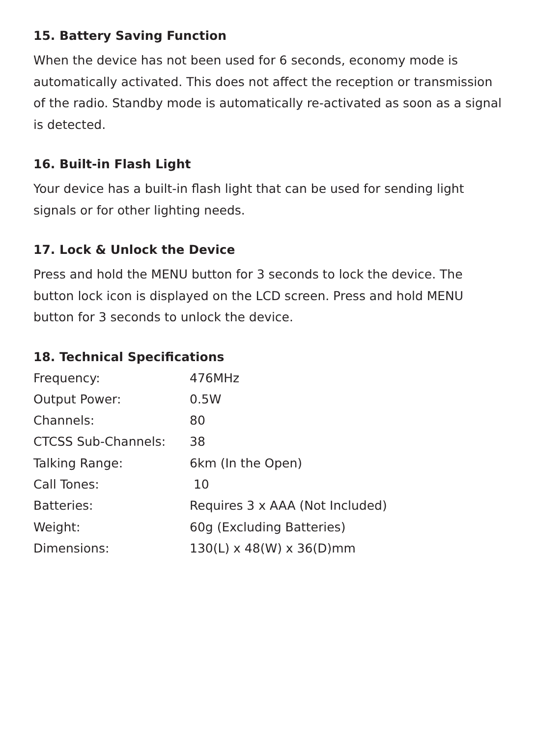15. Battery Saving Function
When the device has not been used for 6 seconds, economy mode is automatically activated. This does not affect the reception or transmission of the radio. Standby mode is automatically re-activated as soon as a signal is detected.
16. Built-in Flash Light
Your device has a built-in flash light that can be used for sending light signals or for other lighting needs.
17. Lock & Unlock the Device
Press and hold the MENU button for 3 seconds to lock the device. The button lock icon is displayed on the LCD screen. Press and hold MENU button for 3 seconds to unlock the device.
18. Technical Specifications
| Frequency: | 476MHz |
| Output Power: | 0.5W |
| Channels: | 80 |
| CTCSS Sub-Channels: | 38 |
| Talking Range: | 6km (In the Open) |
| Call Tones: | 10 |
| Batteries: | Requires 3 x AAA (Not Included) |
| Weight: | 60g (Excluding Batteries) |
| Dimensions: | 130(L) x 48(W) x 36(D)mm |